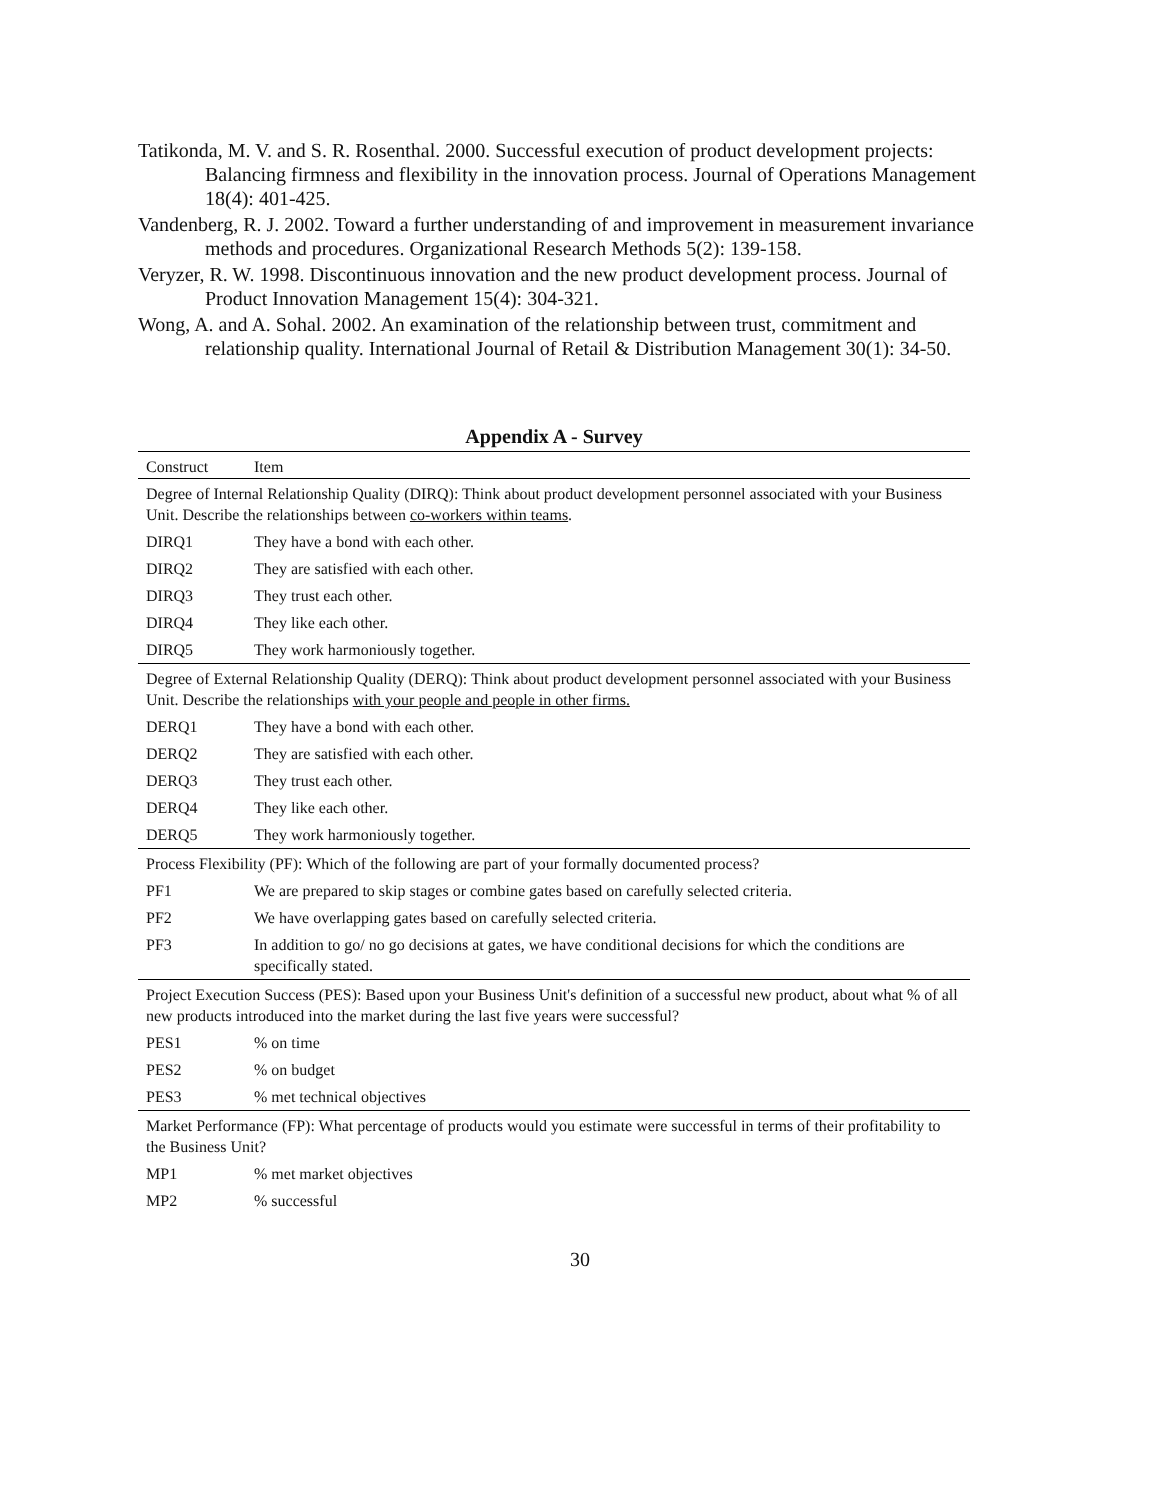Tatikonda, M. V. and S. R. Rosenthal. 2000. Successful execution of product development projects: Balancing firmness and flexibility in the innovation process. Journal of Operations Management 18(4): 401-425.
Vandenberg, R. J. 2002. Toward a further understanding of and improvement in measurement invariance methods and procedures. Organizational Research Methods 5(2): 139-158.
Veryzer, R. W. 1998. Discontinuous innovation and the new product development process. Journal of Product Innovation Management 15(4): 304-321.
Wong, A. and A. Sohal. 2002. An examination of the relationship between trust, commitment and relationship quality. International Journal of Retail & Distribution Management 30(1): 34-50.
Appendix A - Survey
| Construct | Item |
| --- | --- |
| Degree of Internal Relationship Quality (DIRQ): Think about product development personnel associated with your Business Unit. Describe the relationships between co-workers within teams . | |
| DIRQ1 | They have a bond with each other. |
| DIRQ2 | They are satisfied with each other. |
| DIRQ3 | They trust each other. |
| DIRQ4 | They like each other. |
| DIRQ5 | They work harmoniously together. |
| Degree of External Relationship Quality (DERQ): Think about product development personnel associated with your Business Unit. Describe the relationships with your people and people in other firms. | |
| DERQ1 | They have a bond with each other. |
| DERQ2 | They are satisfied with each other. |
| DERQ3 | They trust each other. |
| DERQ4 | They like each other. |
| DERQ5 | They work harmoniously together. |
| Process Flexibility (PF): Which of the following are part of your formally documented process? | |
| PF1 | We are prepared to skip stages or combine gates based on carefully selected criteria. |
| PF2 | We have overlapping gates based on carefully selected criteria. |
| PF3 | In addition to go/ no go decisions at gates, we have conditional decisions for which the conditions are specifically stated. |
| Project Execution Success (PES): Based upon your Business Unit's definition of a successful new product, about what % of all new products introduced into the market during the last five years were successful? | |
| PES1 | % on time |
| PES2 | % on budget |
| PES3 | % met technical objectives |
| Market Performance (FP): What percentage of products would you estimate were successful in terms of their profitability to the Business Unit? | |
| MP1 | % met market objectives |
| MP2 | % successful |
30